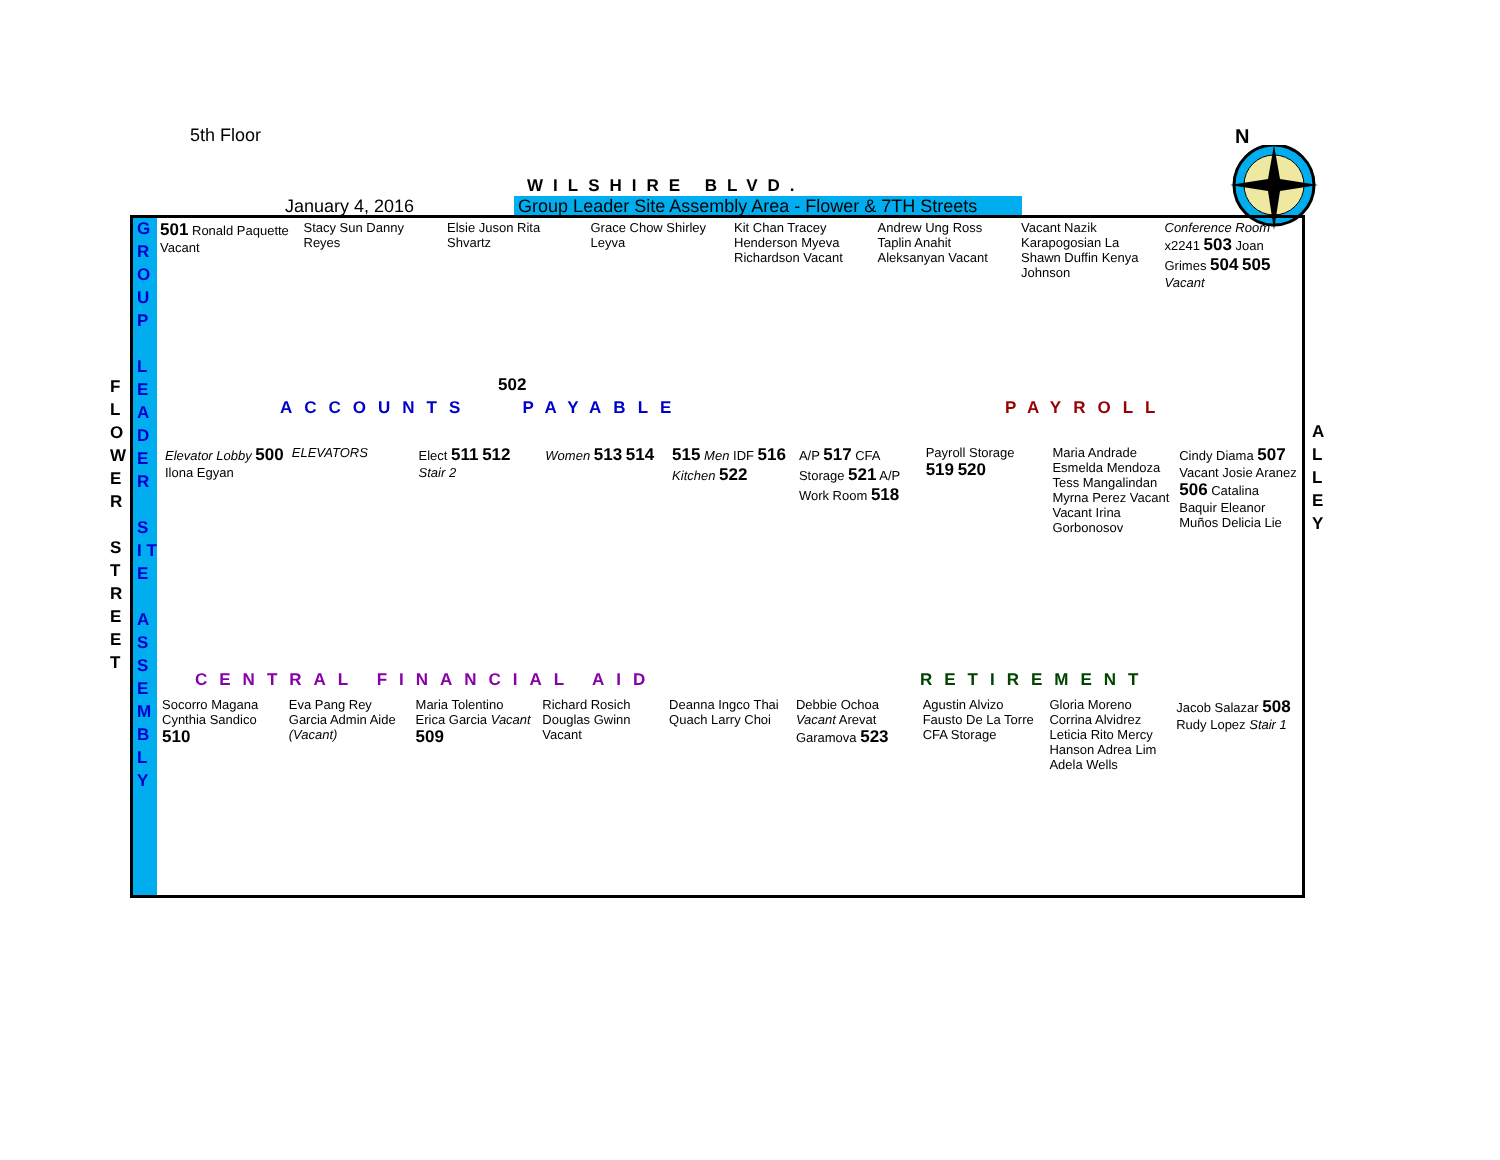5th Floor
WILSHIRE BLVD.
January 4, 2016 Group Leader Site Assembly Area - Flower & 7TH Streets
N
F L O W E R
S T R E E T
G R O U P
L E A D E R
S I T E
A S S E M B L Y
A L L E Y
501 Ronald Paquette Vacant
Stacy Sun Danny Reyes
Elsie Juson Rita Shvartz
Grace Chow Shirley Leyva
Kit Chan Tracey Henderson Myeva Richardson Vacant
Andrew Ung Ross Taplin Anahit Aleksanyan Vacant
Vacant Nazik Karapogosian La Shawn Duffin Kenya Johnson
Conference Room x2241 503 Joan Grimes 504 505 Vacant
502
ACCOUNTS PAYABLE PAYROLL
Elevator Lobby 500 Ilona Egyan
ELEVATORS
Elect 511 512 Stair 2
Women 513 514
515 Men IDF 516 Kitchen 522
A/P 517 CFA Storage 521 A/P Work Room 518
Payroll Storage 519 520
Maria Andrade Esmelda Mendoza Tess Mangalindan Myrna Perez Vacant Vacant Irina Gorbonosov
Cindy Diama 507 Vacant Josie Aranez 506 Catalina Baquir Eleanor Muños Delicia Lie
CENTRAL FINANCIAL AID RETIREMENT
Socorro Magana Cynthia Sandico 510
Eva Pang Rey Garcia Admin Aide (Vacant)
Maria Tolentino Erica Garcia Vacant 509
Richard Rosich Douglas Gwinn Vacant
Deanna Ingco Thai Quach Larry Choi
Debbie Ochoa Vacant Arevat Garamova 523
Agustin Alvizo Fausto De La Torre CFA Storage
Gloria Moreno Corrina Alvidrez Leticia Rito Mercy Hanson Adrea Lim Adela Wells
Jacob Salazar 508 Rudy Lopez Stair 1